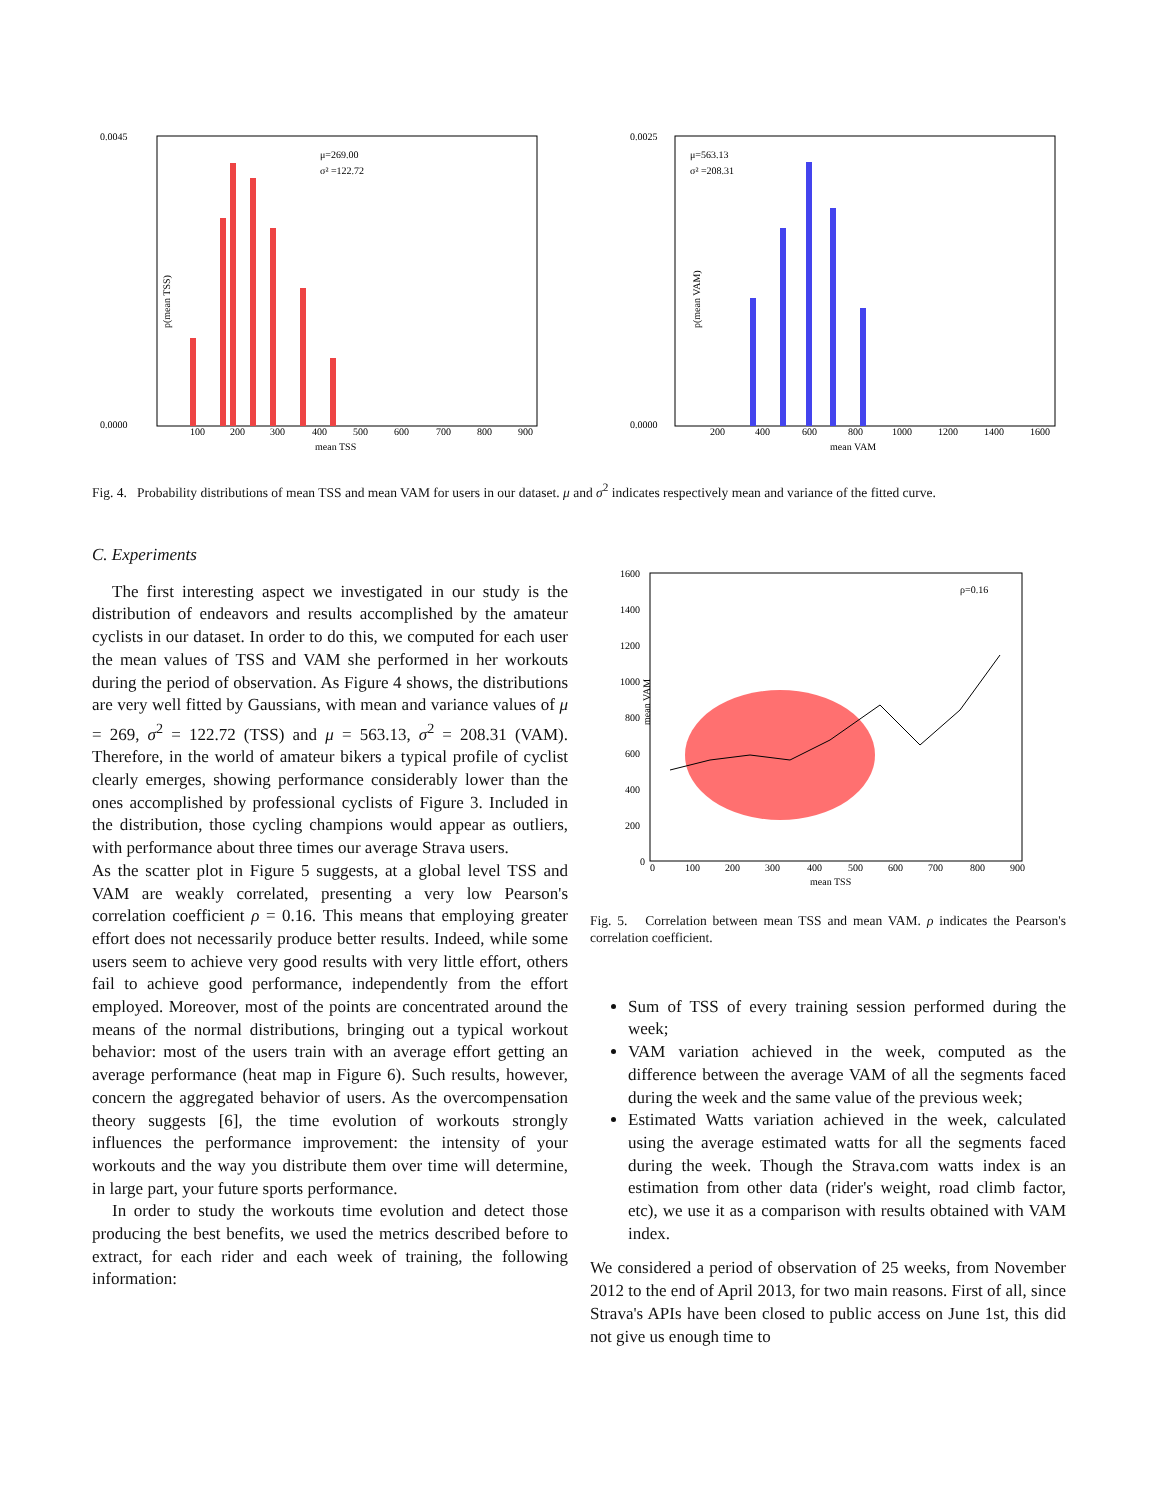0.0045
0.0000
μ=269.00
σ² =122.72
mean TSS
100
200
300
400
500
600
700
800
900
p(mean TSS)
0.0025
0.0000
μ=563.13
σ² =208.31
mean VAM
200
400
600
800
1000
1200
1400
1600
p(mean VAM)
Fig. 4. Probability distributions of mean TSS and mean VAM for users in our dataset. μ and σ<sup>2</sup> indicates respectively mean and variance of the fitted curve.
C. Experiments
The first interesting aspect we investigated in our study is the distribution of endeavors and results accomplished by the amateur cyclists in our dataset. In order to do this, we computed for each user the mean values of TSS and VAM she performed in her workouts during the period of observation. As Figure 4 shows, the distributions are very well fitted by Gaussians, with mean and variance values of μ = 269, σ<sup>2</sup> = 122.72 (TSS) and μ = 563.13, σ<sup>2</sup> = 208.31 (VAM). Therefore, in the world of amateur bikers a typical profile of cyclist clearly emerges, showing performance considerably lower than the ones accomplished by professional cyclists of Figure 3. Included in the distribution, those cycling champions would appear as outliers, with performance about three times our average Strava users.
As the scatter plot in Figure 5 suggests, at a global level TSS and VAM are weakly correlated, presenting a very low Pearson's correlation coefficient ρ = 0.16. This means that employing greater effort does not necessarily produce better results. Indeed, while some users seem to achieve very good results with very little effort, others fail to achieve good performance, independently from the effort employed. Moreover, most of the points are concentrated around the means of the normal distributions, bringing out a typical workout behavior: most of the users train with an average effort getting an average performance (heat map in Figure 6). Such results, however, concern the aggregated behavior of users. As the overcompensation theory suggests [6], the time evolution of workouts strongly influences the performance improvement: the intensity of your workouts and the way you distribute them over time will determine, in large part, your future sports performance.
In order to study the workouts time evolution and detect those producing the best benefits, we used the metrics described before to extract, for each rider and each week of training, the following information:
1600
1400
1200
1000
800
600
400
200
0
ρ=0.16
mean TSS
0
100
200
300
400
500
600
700
800
900
mean VAM
Fig. 5. Correlation between mean TSS and mean VAM. ρ indicates the Pearson's correlation coefficient.
Sum of TSS of every training session performed during the week;
VAM variation achieved in the week, computed as the difference between the average VAM of all the segments faced during the week and the same value of the previous week;
Estimated Watts variation achieved in the week, calculated using the average estimated watts for all the segments faced during the week. Though the Strava.com watts index is an estimation from other data (rider's weight, road climb factor, etc), we use it as a comparison with results obtained with VAM index.
We considered a period of observation of 25 weeks, from November 2012 to the end of April 2013, for two main reasons. First of all, since Strava's APIs have been closed to public access on June 1st, this did not give us enough time to